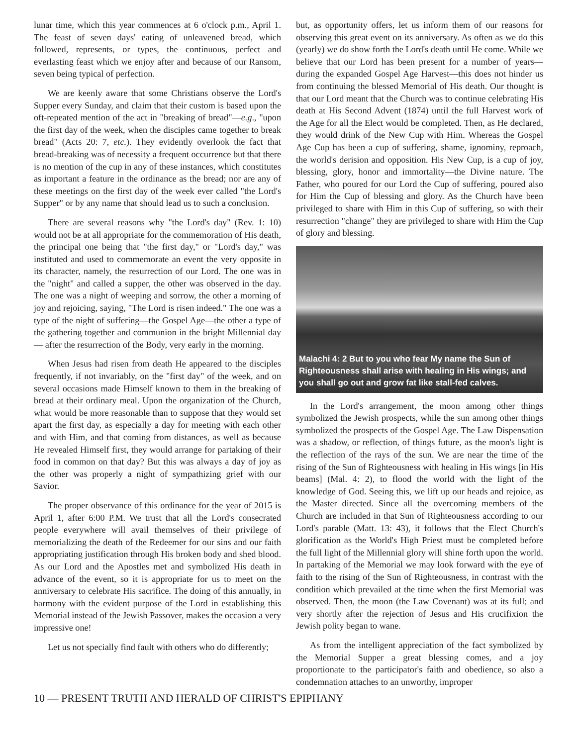lunar time, which this year commences at 6 o'clock p.m., April 1. The feast of seven days' eating of unleavened bread, which followed, represents, or types, the continuous, perfect and everlasting feast which we enjoy after and because of our Ransom, seven being typical of perfection.
We are keenly aware that some Christians observe the Lord's Supper every Sunday, and claim that their custom is based upon the oft-repeated mention of the act in "breaking of bread"—e.g., "upon the first day of the week, when the disciples came together to break bread" (Acts 20: 7, etc.). They evidently overlook the fact that bread-breaking was of necessity a frequent occurrence but that there is no mention of the cup in any of these instances, which constitutes as important a feature in the ordinance as the bread; nor are any of these meetings on the first day of the week ever called "the Lord's Supper" or by any name that should lead us to such a conclusion.
There are several reasons why "the Lord's day" (Rev. 1: 10) would not be at all appropriate for the commemoration of His death, the principal one being that "the first day," or "Lord's day," was instituted and used to commemorate an event the very opposite in its character, namely, the resurrection of our Lord. The one was in the "night" and called a supper, the other was observed in the day. The one was a night of weeping and sorrow, the other a morning of joy and rejoicing, saying, "The Lord is risen indeed." The one was a type of the night of suffering—the Gospel Age—the other a type of the gathering together and communion in the bright Millennial day— after the resurrection of the Body, very early in the morning.
When Jesus had risen from death He appeared to the disciples frequently, if not invariably, on the "first day" of the week, and on several occasions made Himself known to them in the breaking of bread at their ordinary meal. Upon the organization of the Church, what would be more reasonable than to suppose that they would set apart the first day, as especially a day for meeting with each other and with Him, and that coming from distances, as well as because He revealed Himself first, they would arrange for partaking of their food in common on that day? But this was always a day of joy as the other was properly a night of sympathizing grief with our Savior.
The proper observance of this ordinance for the year of 2015 is April 1, after 6:00 P.M. We trust that all the Lord's consecrated people everywhere will avail themselves of their privilege of memorializing the death of the Redeemer for our sins and our faith appropriating justification through His broken body and shed blood. As our Lord and the Apostles met and symbolized His death in advance of the event, so it is appropriate for us to meet on the anniversary to celebrate His sacrifice. The doing of this annually, in harmony with the evident purpose of the Lord in establishing this Memorial instead of the Jewish Passover, makes the occasion a very impressive one!
Let us not specially find fault with others who do differently;
but, as opportunity offers, let us inform them of our reasons for observing this great event on its anniversary. As often as we do this (yearly) we do show forth the Lord's death until He come. While we believe that our Lord has been present for a number of years—during the expanded Gospel Age Harvest—this does not hinder us from continuing the blessed Memorial of His death. Our thought is that our Lord meant that the Church was to continue celebrating His death at His Second Advent (1874) until the full Harvest work of the Age for all the Elect would be completed. Then, as He declared, they would drink of the New Cup with Him. Whereas the Gospel Age Cup has been a cup of suffering, shame, ignominy, reproach, the world's derision and opposition. His New Cup, is a cup of joy, blessing, glory, honor and immortality—the Divine nature. The Father, who poured for our Lord the Cup of suffering, poured also for Him the Cup of blessing and glory. As the Church have been privileged to share with Him in this Cup of suffering, so with their resurrection "change" they are privileged to share with Him the Cup of glory and blessing.
Malachi 4: 2 But to you who fear My name the Sun of Righteousness shall arise with healing in His wings; and you shall go out and grow fat like stall-fed calves.
In the Lord's arrangement, the moon among other things symbolized the Jewish prospects, while the sun among other things symbolized the prospects of the Gospel Age. The Law Dispensation was a shadow, or reflection, of things future, as the moon's light is the reflection of the rays of the sun. We are near the time of the rising of the Sun of Righteousness with healing in His wings [in His beams] (Mal. 4: 2), to flood the world with the light of the knowledge of God. Seeing this, we lift up our heads and rejoice, as the Master directed. Since all the overcoming members of the Church are included in that Sun of Righteousness according to our Lord's parable (Matt. 13: 43), it follows that the Elect Church's glorification as the World's High Priest must be completed before the full light of the Millennial glory will shine forth upon the world. In partaking of the Memorial we may look forward with the eye of faith to the rising of the Sun of Righteousness, in contrast with the condition which prevailed at the time when the first Memorial was observed. Then, the moon (the Law Covenant) was at its full; and very shortly after the rejection of Jesus and His crucifixion the Jewish polity began to wane.
As from the intelligent appreciation of the fact symbolized by the Memorial Supper a great blessing comes, and a joy proportionate to the participator's faith and obedience, so also a condemnation attaches to an unworthy, improper
10 — PRESENT TRUTH AND HERALD OF CHRIST'S EPIPHANY